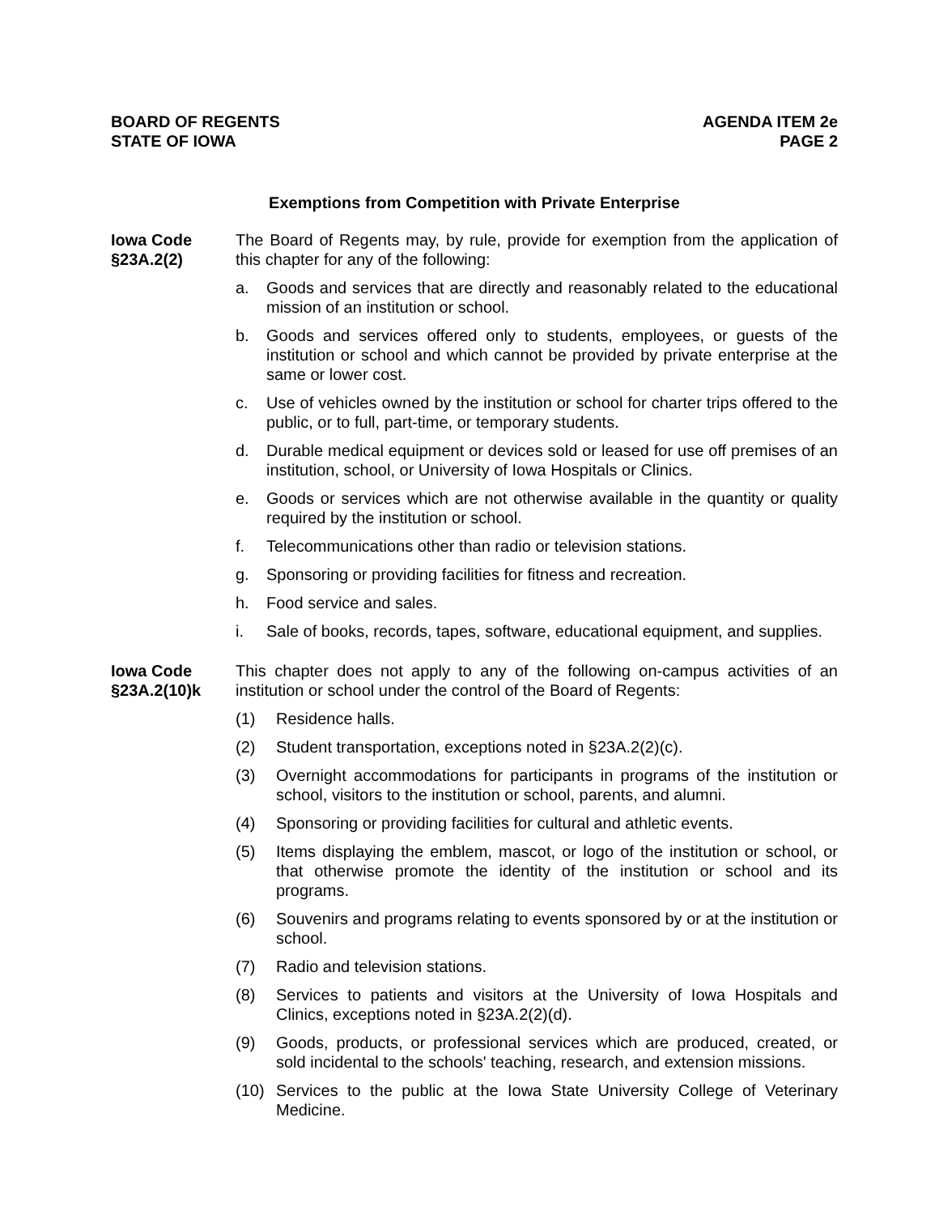BOARD OF REGENTS
STATE OF IOWA
AGENDA ITEM 2e
PAGE 2
Exemptions from Competition with Private Enterprise
Iowa Code
§23A.2(2)
The Board of Regents may, by rule, provide for exemption from the application of this chapter for any of the following:
a. Goods and services that are directly and reasonably related to the educational mission of an institution or school.
b. Goods and services offered only to students, employees, or guests of the institution or school and which cannot be provided by private enterprise at the same or lower cost.
c. Use of vehicles owned by the institution or school for charter trips offered to the public, or to full, part-time, or temporary students.
d. Durable medical equipment or devices sold or leased for use off premises of an institution, school, or University of Iowa Hospitals or Clinics.
e. Goods or services which are not otherwise available in the quantity or quality required by the institution or school.
f. Telecommunications other than radio or television stations.
g. Sponsoring or providing facilities for fitness and recreation.
h. Food service and sales.
i. Sale of books, records, tapes, software, educational equipment, and supplies.
Iowa Code
§23A.2(10)k
This chapter does not apply to any of the following on-campus activities of an institution or school under the control of the Board of Regents:
(1) Residence halls.
(2) Student transportation, exceptions noted in §23A.2(2)(c).
(3) Overnight accommodations for participants in programs of the institution or school, visitors to the institution or school, parents, and alumni.
(4) Sponsoring or providing facilities for cultural and athletic events.
(5) Items displaying the emblem, mascot, or logo of the institution or school, or that otherwise promote the identity of the institution or school and its programs.
(6) Souvenirs and programs relating to events sponsored by or at the institution or school.
(7) Radio and television stations.
(8) Services to patients and visitors at the University of Iowa Hospitals and Clinics, exceptions noted in §23A.2(2)(d).
(9) Goods, products, or professional services which are produced, created, or sold incidental to the schools' teaching, research, and extension missions.
(10) Services to the public at the Iowa State University College of Veterinary Medicine.